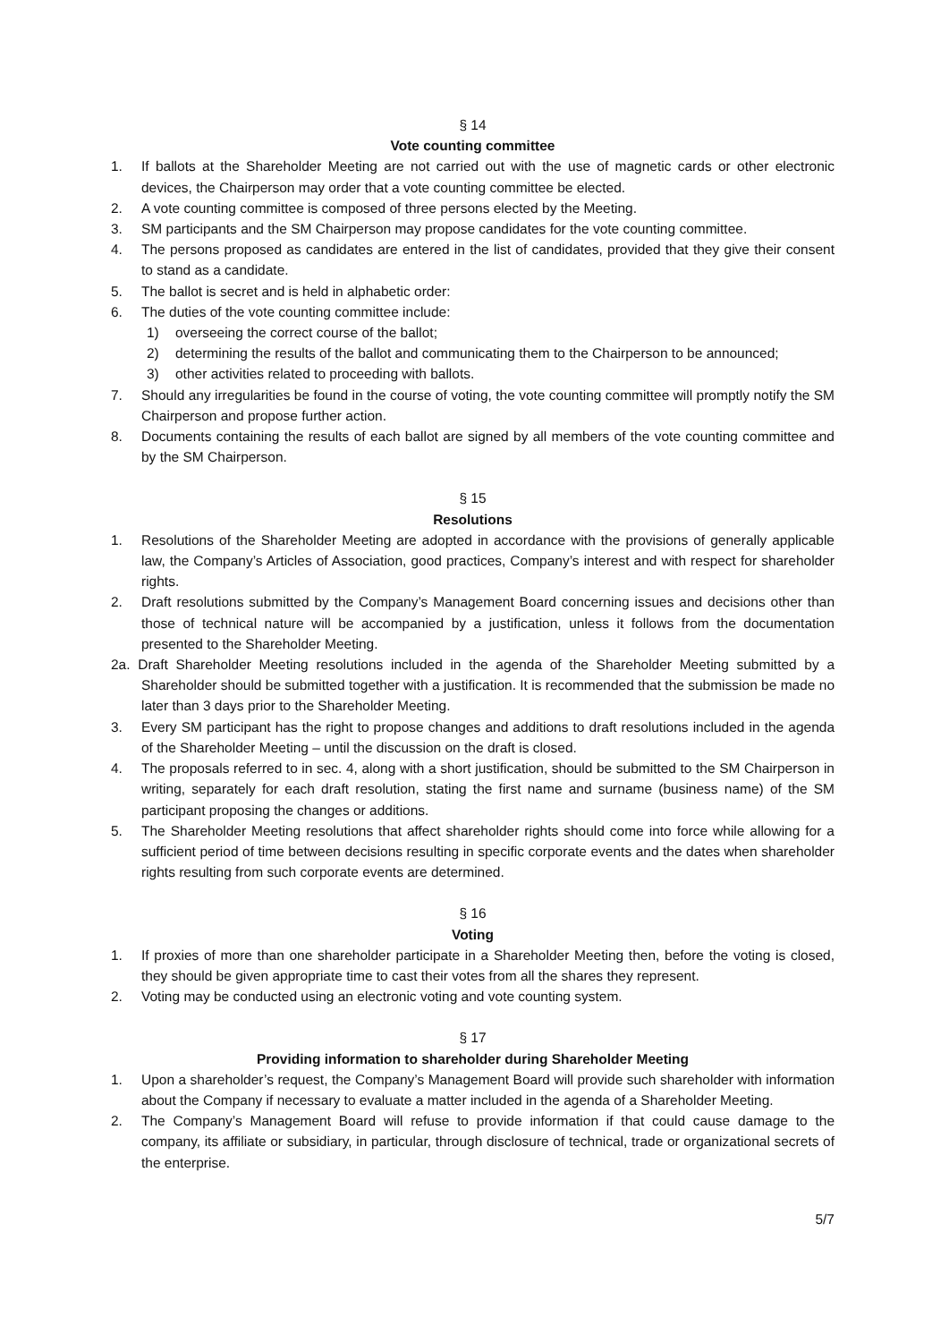§ 14
Vote counting committee
1. If ballots at the Shareholder Meeting are not carried out with the use of magnetic cards or other electronic devices, the Chairperson may order that a vote counting committee be elected.
2. A vote counting committee is composed of three persons elected by the Meeting.
3. SM participants and the SM Chairperson may propose candidates for the vote counting committee.
4. The persons proposed as candidates are entered in the list of candidates, provided that they give their consent to stand as a candidate.
5. The ballot is secret and is held in alphabetic order:
6. The duties of the vote counting committee include:
1) overseeing the correct course of the ballot;
2) determining the results of the ballot and communicating them to the Chairperson to be announced;
3) other activities related to proceeding with ballots.
7. Should any irregularities be found in the course of voting, the vote counting committee will promptly notify the SM Chairperson and propose further action.
8. Documents containing the results of each ballot are signed by all members of the vote counting committee and by the SM Chairperson.
§ 15
Resolutions
1. Resolutions of the Shareholder Meeting are adopted in accordance with the provisions of generally applicable law, the Company’s Articles of Association, good practices, Company’s interest and with respect for shareholder rights.
2. Draft resolutions submitted by the Company’s Management Board concerning issues and decisions other than those of technical nature will be accompanied by a justification, unless it follows from the documentation presented to the Shareholder Meeting.
2a. Draft Shareholder Meeting resolutions included in the agenda of the Shareholder Meeting submitted by a Shareholder should be submitted together with a justification. It is recommended that the submission be made no later than 3 days prior to the Shareholder Meeting.
3. Every SM participant has the right to propose changes and additions to draft resolutions included in the agenda of the Shareholder Meeting – until the discussion on the draft is closed.
4. The proposals referred to in sec. 4, along with a short justification, should be submitted to the SM Chairperson in writing, separately for each draft resolution, stating the first name and surname (business name) of the SM participant proposing the changes or additions.
5. The Shareholder Meeting resolutions that affect shareholder rights should come into force while allowing for a sufficient period of time between decisions resulting in specific corporate events and the dates when shareholder rights resulting from such corporate events are determined.
§ 16
Voting
1. If proxies of more than one shareholder participate in a Shareholder Meeting then, before the voting is closed, they should be given appropriate time to cast their votes from all the shares they represent.
2. Voting may be conducted using an electronic voting and vote counting system.
§ 17
Providing information to shareholder during Shareholder Meeting
1. Upon a shareholder’s request, the Company’s Management Board will provide such shareholder with information about the Company if necessary to evaluate a matter included in the agenda of a Shareholder Meeting.
2. The Company’s Management Board will refuse to provide information if that could cause damage to the company, its affiliate or subsidiary, in particular, through disclosure of technical, trade or organizational secrets of the enterprise.
5/7